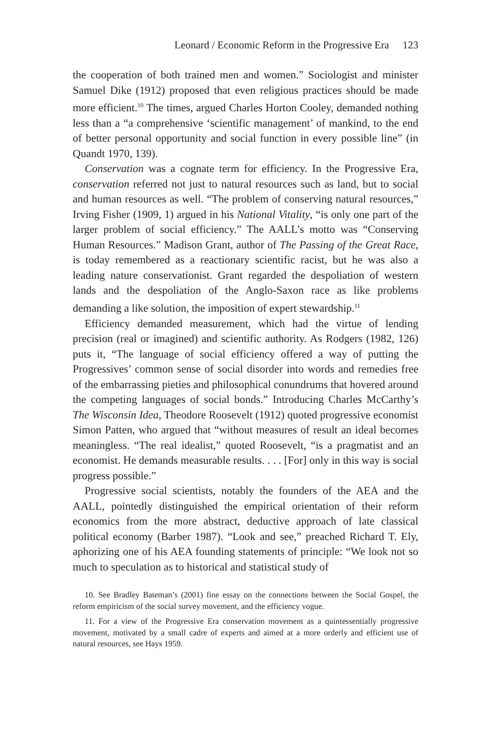Leonard / Economic Reform in the Progressive Era 123
the cooperation of both trained men and women.” Sociologist and minister Samuel Dike (1912) proposed that even religious practices should be made more efficient.<sup>10</sup> The times, argued Charles Horton Cooley, demanded nothing less than a “a comprehensive ‘scientific management’ of mankind, to the end of better personal opportunity and social function in every possible line” (in Quandt 1970, 139).
Conservation was a cognate term for efficiency. In the Progressive Era, conservation referred not just to natural resources such as land, but to social and human resources as well. “The problem of conserving natural resources,” Irving Fisher (1909, 1) argued in his National Vitality, “is only one part of the larger problem of social efficiency.” The AALL’s motto was “Conserving Human Resources.” Madison Grant, author of The Passing of the Great Race, is today remembered as a reactionary scientific racist, but he was also a leading nature conservationist. Grant regarded the despoliation of western lands and the despoliation of the Anglo-Saxon race as like problems demanding a like solution, the imposition of expert stewardship.<sup>11</sup>
Efficiency demanded measurement, which had the virtue of lending precision (real or imagined) and scientific authority. As Rodgers (1982, 126) puts it, “The language of social efficiency offered a way of putting the Progressives’ common sense of social disorder into words and remedies free of the embarrassing pieties and philosophical conundrums that hovered around the competing languages of social bonds.” Introducing Charles McCarthy’s The Wisconsin Idea, Theodore Roosevelt (1912) quoted progressive economist Simon Patten, who argued that “without measures of result an ideal becomes meaningless. “The real idealist,” quoted Roosevelt, “is a pragmatist and an economist. He demands measurable results. . . . [For] only in this way is social progress possible.”
Progressive social scientists, notably the founders of the AEA and the AALL, pointedly distinguished the empirical orientation of their reform economics from the more abstract, deductive approach of late classical political economy (Barber 1987). “Look and see,” preached Richard T. Ely, aphorizing one of his AEA founding statements of principle: “We look not so much to speculation as to historical and statistical study of
10. See Bradley Bateman’s (2001) fine essay on the connections between the Social Gospel, the reform empiricism of the social survey movement, and the efficiency vogue.
11. For a view of the Progressive Era conservation movement as a quintessentially progressive movement, motivated by a small cadre of experts and aimed at a more orderly and efficient use of natural resources, see Hays 1959.